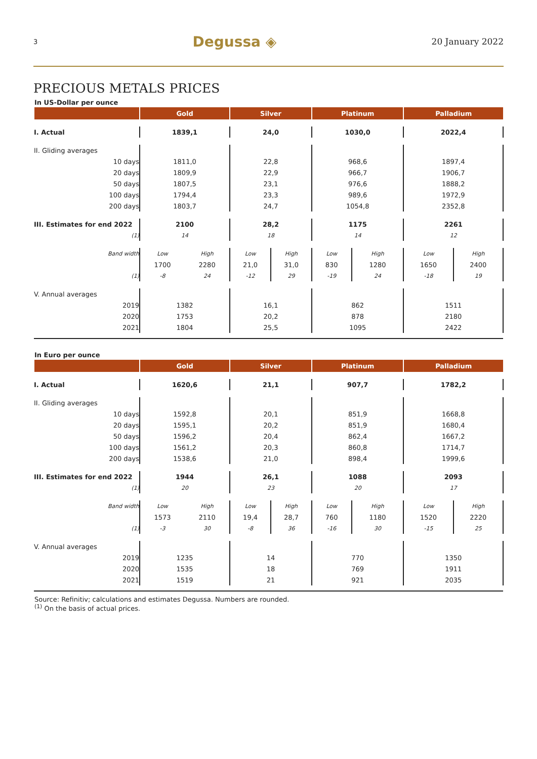3 Degussa ◈ 20 January 2022
PRECIOUS METALS PRICES
In US-Dollar per ounce
| | Gold | | Silver | | Platinum | | Palladium | |
| --- | --- | --- | --- | --- | --- | --- | --- | --- |
| I. Actual | 1839,1 | | 24,0 | | 1030,0 | | 2022,4 | |
| II. Gliding averages | | | | | | | | |
| 10 days | 1811,0 | | 22,8 | | 968,6 | | 1897,4 | |
| 20 days | 1809,9 | | 22,9 | | 966,7 | | 1906,7 | |
| 50 days | 1807,5 | | 23,1 | | 976,6 | | 1888,2 | |
| 100 days | 1794,4 | | 23,3 | | 989,6 | | 1972,9 | |
| 200 days | 1803,7 | | 24,7 | | 1054,8 | | 2352,8 | |
| III. Estimates for end 2022 | 2100 | | 28,2 | | 1175 | | 2261 | |
| (1) | 14 | | 18 | | 14 | | 12 | |
| Band width | Low | High | Low | High | Low | High | Low | High |
| | 1700 | 2280 | 21,0 | 31,0 | 830 | 1280 | 1650 | 2400 |
| (1) | -8 | 24 | -12 | 29 | -19 | 24 | -18 | 19 |
| V. Annual averages | | | | | | | | |
| 2019 | 1382 | | 16,1 | | 862 | | 1511 | |
| 2020 | 1753 | | 20,2 | | 878 | | 2180 | |
| 2021 | 1804 | | 25,5 | | 1095 | | 2422 | |
In Euro per ounce
| | Gold | | Silver | | Platinum | | Palladium | |
| --- | --- | --- | --- | --- | --- | --- | --- | --- |
| I. Actual | 1620,6 | | 21,1 | | 907,7 | | 1782,2 | |
| II. Gliding averages | | | | | | | | |
| 10 days | 1592,8 | | 20,1 | | 851,9 | | 1668,8 | |
| 20 days | 1595,1 | | 20,2 | | 851,9 | | 1680,4 | |
| 50 days | 1596,2 | | 20,4 | | 862,4 | | 1667,2 | |
| 100 days | 1561,2 | | 20,3 | | 860,8 | | 1714,7 | |
| 200 days | 1538,6 | | 21,0 | | 898,4 | | 1999,6 | |
| III. Estimates for end 2022 | 1944 | | 26,1 | | 1088 | | 2093 | |
| (1) | 20 | | 23 | | 20 | | 17 | |
| Band width | Low | High | Low | High | Low | High | Low | High |
| | 1573 | 2110 | 19,4 | 28,7 | 760 | 1180 | 1520 | 2220 |
| (1) | -3 | 30 | -8 | 36 | -16 | 30 | -15 | 25 |
| V. Annual averages | | | | | | | | |
| 2019 | 1235 | | 14 | | 770 | | 1350 | |
| 2020 | 1535 | | 18 | | 769 | | 1911 | |
| 2021 | 1519 | | 21 | | 921 | | 2035 | |
Source: Refinitiv; calculations and estimates Degussa. Numbers are rounded.
<sup>(1)</sup> On the basis of actual prices.